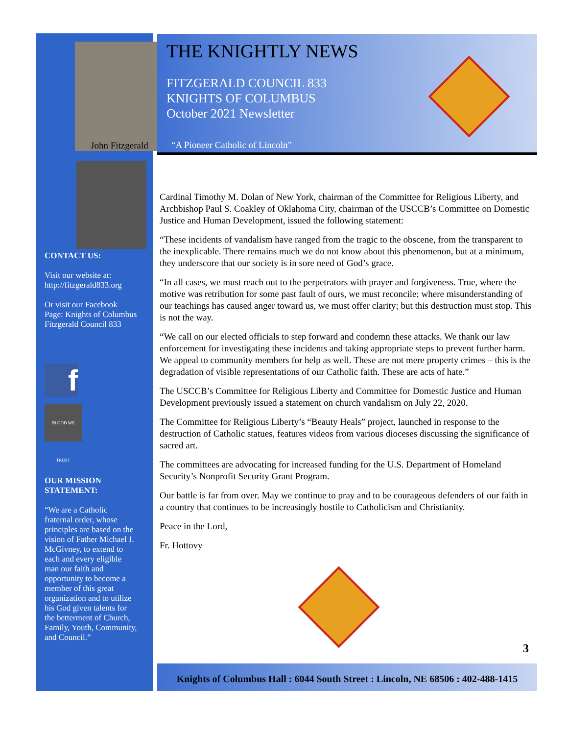John Fitzgerald
THE KNIGHTLY NEWS
FITZGERALD COUNCIL 833
KNIGHTS OF COLUMBUS
October 2021 Newsletter
“A Pioneer Catholic of Lincoln”
CONTACT US:
Visit our website at: http://fitzgerald833.org
Or visit our Facebook Page: Knights of Columbus Fitzgerald Council 833
f
IN GOD WE TRUST
OUR MISSION STATEMENT:
“We are a Catholic fraternal order, whose principles are based on the vision of Father Michael J. McGivney, to extend to each and every eligible man our faith and opportunity to become a member of this great organization and to utilize his God given talents for the betterment of Church, Family, Youth, Community, and Council.”
Cardinal Timothy M. Dolan of New York, chairman of the Committee for Religious Liberty, and Archbishop Paul S. Coakley of Oklahoma City, chairman of the USCCB’s Committee on Domestic Justice and Human Development, issued the following statement:
“These incidents of vandalism have ranged from the tragic to the obscene, from the transparent to the inexplicable. There remains much we do not know about this phenomenon, but at a minimum, they underscore that our society is in sore need of God’s grace.
“In all cases, we must reach out to the perpetrators with prayer and forgiveness. True, where the motive was retribution for some past fault of ours, we must reconcile; where misunderstanding of our teachings has caused anger toward us, we must offer clarity; but this destruction must stop. This is not the way.
“We call on our elected officials to step forward and condemn these attacks. We thank our law enforcement for investigating these incidents and taking appropriate steps to prevent further harm. We appeal to community members for help as well. These are not mere property crimes – this is the degradation of visible representations of our Catholic faith. These are acts of hate.”
The USCCB’s Committee for Religious Liberty and Committee for Domestic Justice and Human Development previously issued a statement on church vandalism on July 22, 2020.
The Committee for Religious Liberty’s “Beauty Heals” project, launched in response to the destruction of Catholic statues, features videos from various dioceses discussing the significance of sacred art.
The committees are advocating for increased funding for the U.S. Department of Homeland Security’s Nonprofit Security Grant Program.
Our battle is far from over. May we continue to pray and to be courageous defenders of our faith in a country that continues to be increasingly hostile to Catholicism and Christianity.
Peace in the Lord,
Fr. Hottovy
3
Knights of Columbus Hall : 6044 South Street : Lincoln, NE 68506 : 402-488-1415